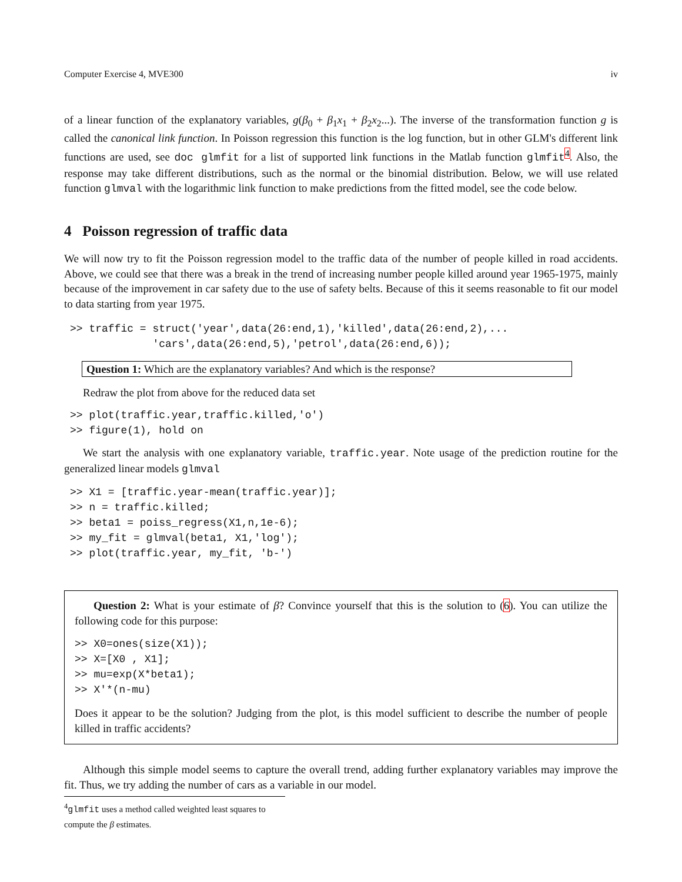Computer Exercise 4, MVE300 iv
of a linear function of the explanatory variables, g(β<sub>0</sub> + β<sub>1</sub>x<sub>1</sub> + β<sub>2</sub>x<sub>2</sub>...). The inverse of the transformation function g is called the canonical link function. In Poisson regression this function is the log function, but in other GLM's different link functions are used, see doc glmfit for a list of supported link functions in the Matlab function glmfit<sup>4</sup>. Also, the response may take different distributions, such as the normal or the binomial distribution. Below, we will use related function glmval with the logarithmic link function to make predictions from the fitted model, see the code below.
4 Poisson regression of traffic data
We will now try to fit the Poisson regression model to the traffic data of the number of people killed in road accidents. Above, we could see that there was a break in the trend of increasing number people killed around year 1965-1975, mainly because of the improvement in car safety due to the use of safety belts. Because of this it seems reasonable to fit our model to data starting from year 1975.
>> traffic = struct('year',data(26:end,1),'killed',data(26:end,2),...
             'cars',data(26:end,5),'petrol',data(26:end,6));
Question 1: Which are the explanatory variables? And which is the response?
Redraw the plot from above for the reduced data set
>> plot(traffic.year,traffic.killed,'o')
>> figure(1), hold on
We start the analysis with one explanatory variable, traffic.year. Note usage of the prediction routine for the generalized linear models glmval
>> X1 = [traffic.year-mean(traffic.year)];
>> n = traffic.killed;
>> beta1 = poiss_regress(X1,n,1e-6);
>> my_fit = glmval(beta1, X1,'log');
>> plot(traffic.year, my_fit, 'b-')
Question 2: What is your estimate of β? Convince yourself that this is the solution to (6). You can utilize the following code for this purpose:
>> X0=ones(size(X1));
>> X=[X0 , X1];
>> mu=exp(X*beta1);
>> X'*(n-mu)
Does it appear to be the solution? Judging from the plot, is this model sufficient to describe the number of people killed in traffic accidents?
Although this simple model seems to capture the overall trend, adding further explanatory variables may improve the fit. Thus, we try adding the number of cars as a variable in our model.
<sup>4</sup> glmfit uses a method called weighted least squares to compute the β estimates.